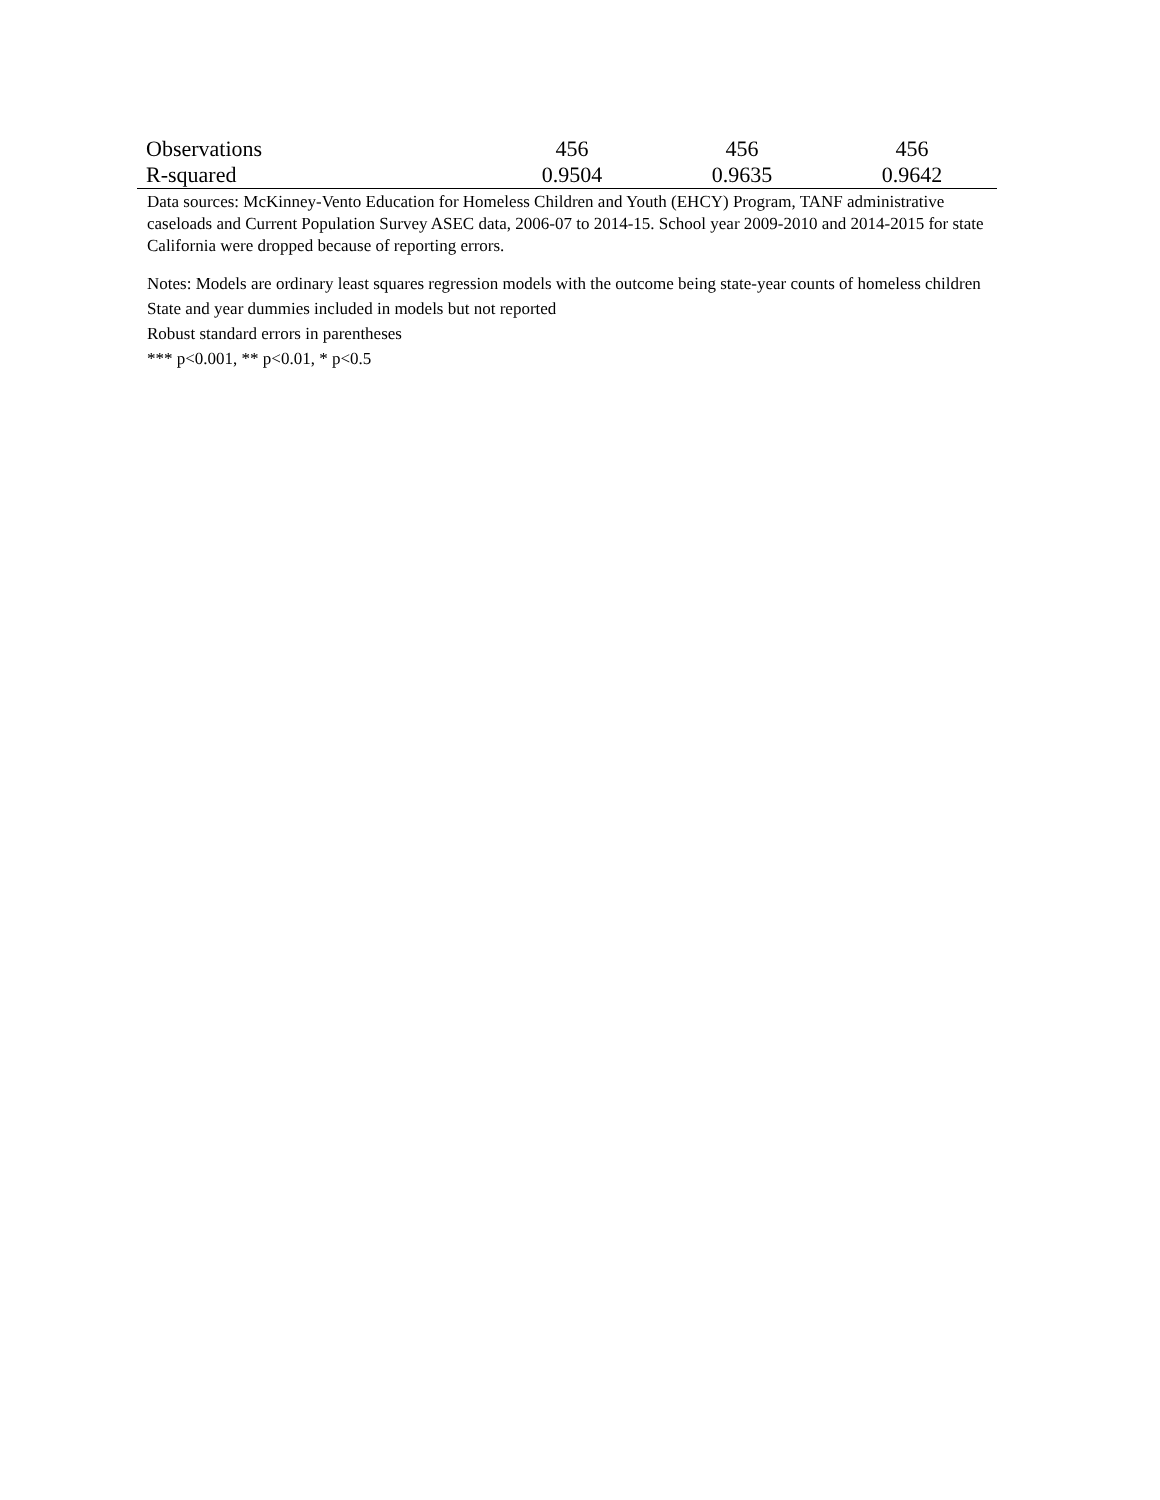| Observations | 456 | 456 | 456 |
| R-squared | 0.9504 | 0.9635 | 0.9642 |
Data sources: McKinney-Vento Education for Homeless Children and Youth (EHCY) Program, TANF administrative caseloads and Current Population Survey ASEC data, 2006-07 to 2014-15. School year 2009-2010 and 2014-2015 for state California were dropped because of reporting errors.
Notes: Models are ordinary least squares regression models with the outcome being state-year counts of homeless children
State and year dummies included in models but not reported
Robust standard errors in parentheses
*** p<0.001, ** p<0.01, * p<0.5